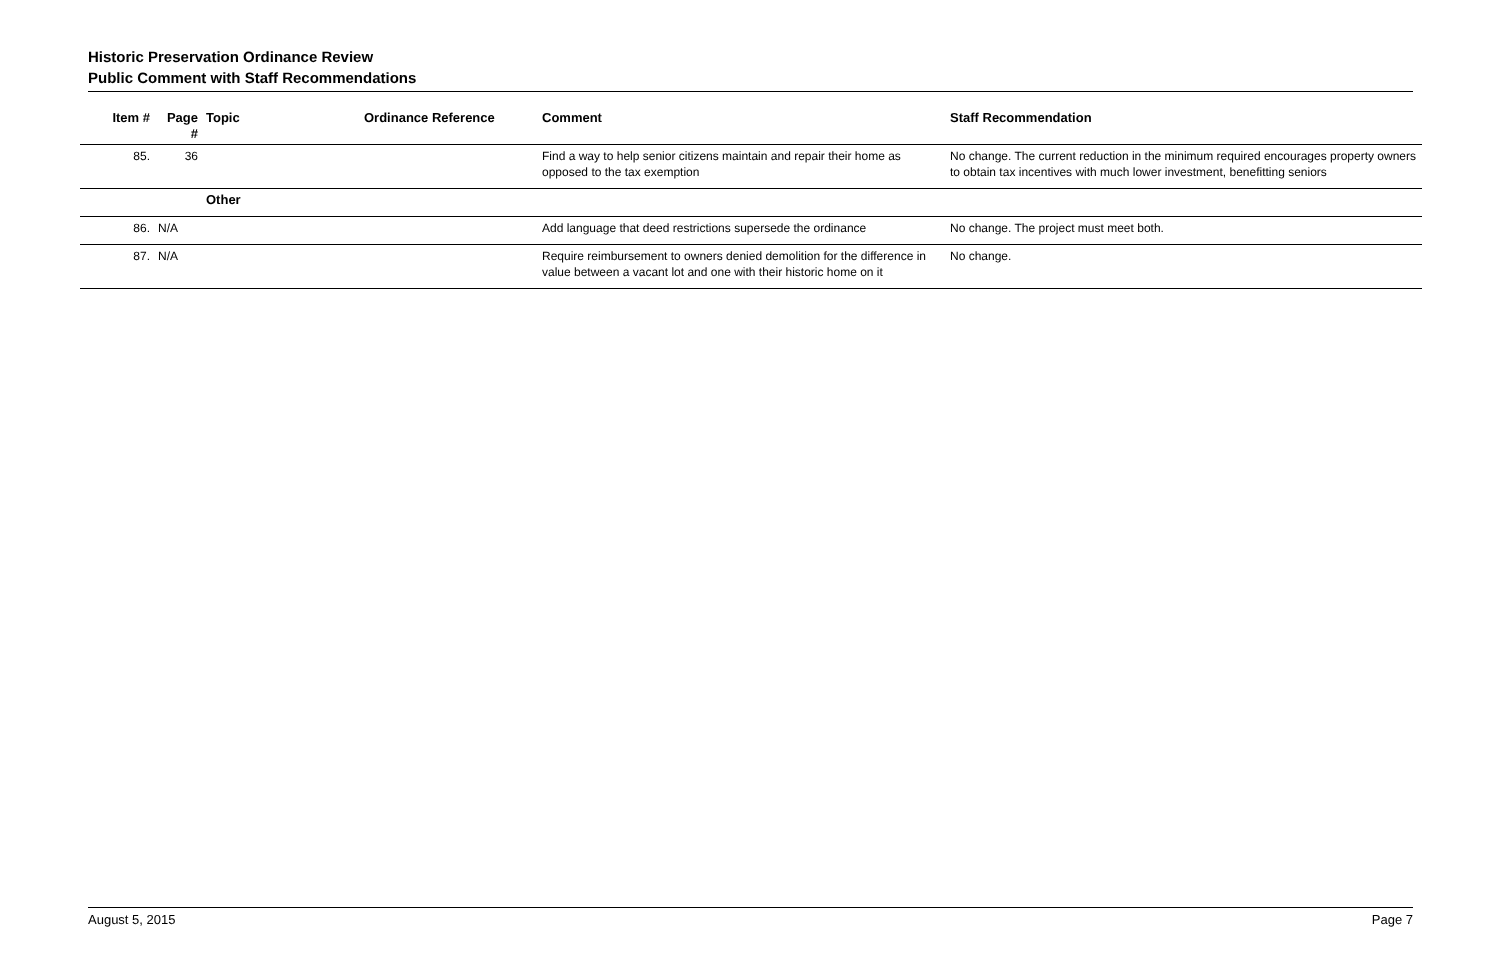Historic Preservation Ordinance Review
Public Comment with Staff Recommendations
| Item # | Page # | Topic | Ordinance Reference | Comment | Staff Recommendation |
| --- | --- | --- | --- | --- | --- |
| 85. | 36 | | | Find a way to help senior citizens maintain and repair their home as opposed to the tax exemption | No change. The current reduction in the minimum required encourages property owners to obtain tax incentives with much lower investment, benefitting seniors |
| | | Other | | | |
| 86. | N/A | | | Add language that deed restrictions supersede the ordinance | No change. The project must meet both. |
| 87. | N/A | | | Require reimbursement to owners denied demolition for the difference in value between a vacant lot and one with their historic home on it | No change. |
August 5, 2015 Page 7